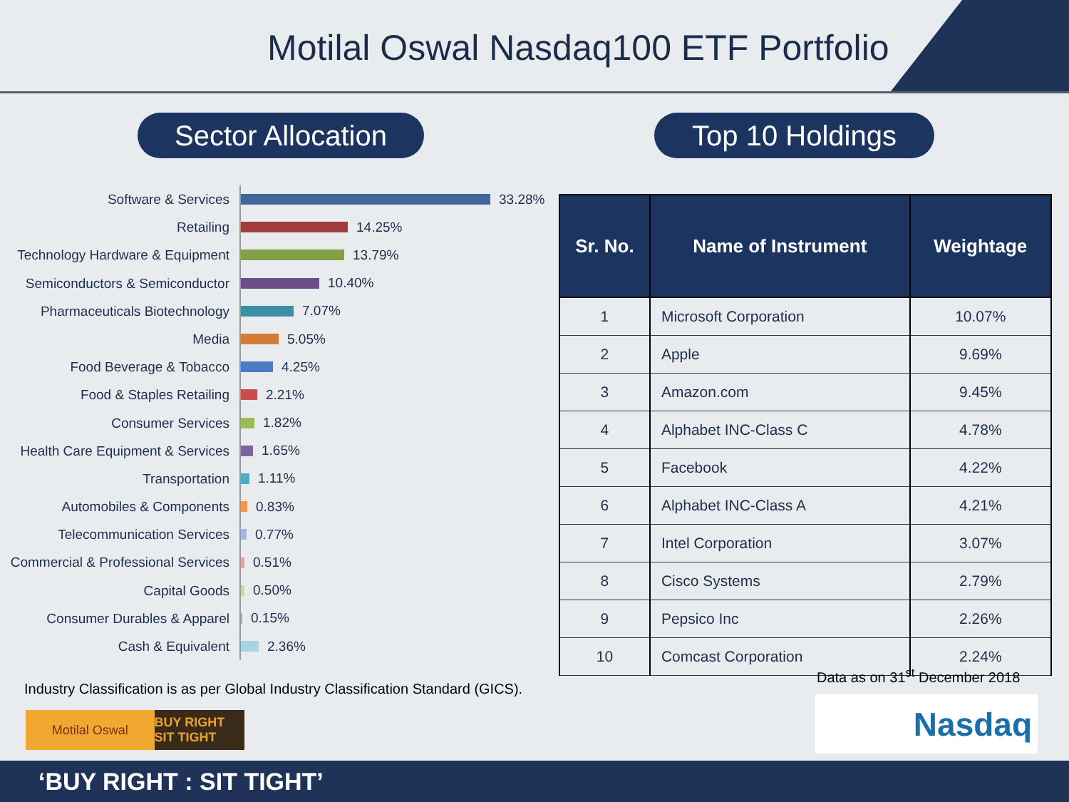Motilal Oswal Nasdaq100 ETF Portfolio
Sector Allocation
Top 10 Holdings
Software & Services
33.28%
Retailing
14.25%
Technology Hardware & Equipment
13.79%
Semiconductors & Semiconductor
10.40%
Pharmaceuticals Biotechnology
7.07%
Media
5.05%
Food Beverage & Tobacco
4.25%
Food & Staples Retailing
2.21%
Consumer Services
1.82%
Health Care Equipment & Services
1.65%
Transportation
1.11%
Automobiles & Components
0.83%
Telecommunication Services
0.77%
Commercial & Professional Services
0.51%
Capital Goods
0.50%
Consumer Durables & Apparel
0.15%
Cash & Equivalent
2.36%
| Sr. No. | Name of Instrument | Weightage |
| --- | --- | --- |
| 1 | Microsoft Corporation | 10.07% |
| 2 | Apple | 9.69% |
| 3 | Amazon.com | 9.45% |
| 4 | Alphabet INC-Class C | 4.78% |
| 5 | Facebook | 4.22% |
| 6 | Alphabet INC-Class A | 4.21% |
| 7 | Intel Corporation | 3.07% |
| 8 | Cisco Systems | 2.79% |
| 9 | Pepsico Inc | 2.26% |
| 10 | Comcast Corporation | 2.24% |
Data as on 31<sup>st</sup> December 2018
Industry Classification is as per Global Industry Classification Standard (GICS).
Motilal Oswal BUY RIGHT SIT TIGHT
Nasdaq
‘BUY RIGHT : SIT TIGHT’